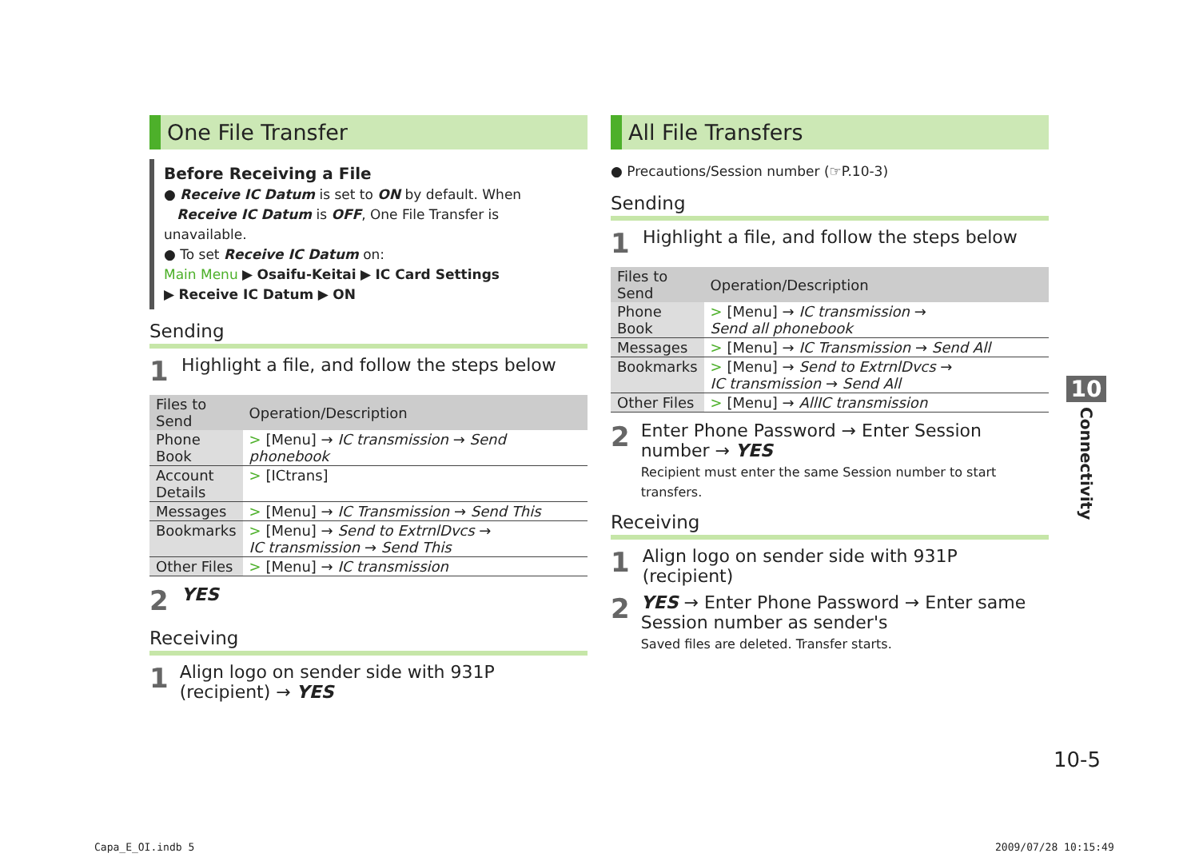One File Transfer
Before Receiving a File
● Receive IC Datum is set to ON by default. When
Receive IC Datum is OFF, One File Transfer is unavailable.
● To set Receive IC Datum on:
Main Menu ▶ Osaifu-Keitai ▶ IC Card Settings
▶ Receive IC Datum ▶ ON
Sending
1 Highlight a file, and follow the steps below
| Files to Send | Operation/Description |
| --- | --- |
| Phone Book | > [Menu] → IC transmission → Send phonebook |
| Account Details | > [ICtrans] |
| Messages | > [Menu] → IC Transmission → Send This |
| Bookmarks | > [Menu] → Send to ExtrnlDvcs → IC transmission → Send This |
| Other Files | > [Menu] → IC transmission |
2 YES
Receiving
1 Align logo on sender side with 931P (recipient) → YES
All File Transfers
● Precautions/Session number (☞P.10-3)
Sending
1 Highlight a file, and follow the steps below
| Files to Send | Operation/Description |
| --- | --- |
| Phone Book | > [Menu] → IC transmission → Send all phonebook |
| Messages | > [Menu] → IC Transmission → Send All |
| Bookmarks | > [Menu] → Send to ExtrnlDvcs → IC transmission → Send All |
| Other Files | > [Menu] → AllIC transmission |
2 Enter Phone Password → Enter Session number → YES
Recipient must enter the same Session number to start transfers.
Receiving
1 Align logo on sender side with 931P (recipient)
2 YES → Enter Phone Password → Enter same Session number as sender's
Saved files are deleted. Transfer starts.
10
Connectivity
10-5
Capa_E_OI.indb 5 2009/07/28 10:15:49